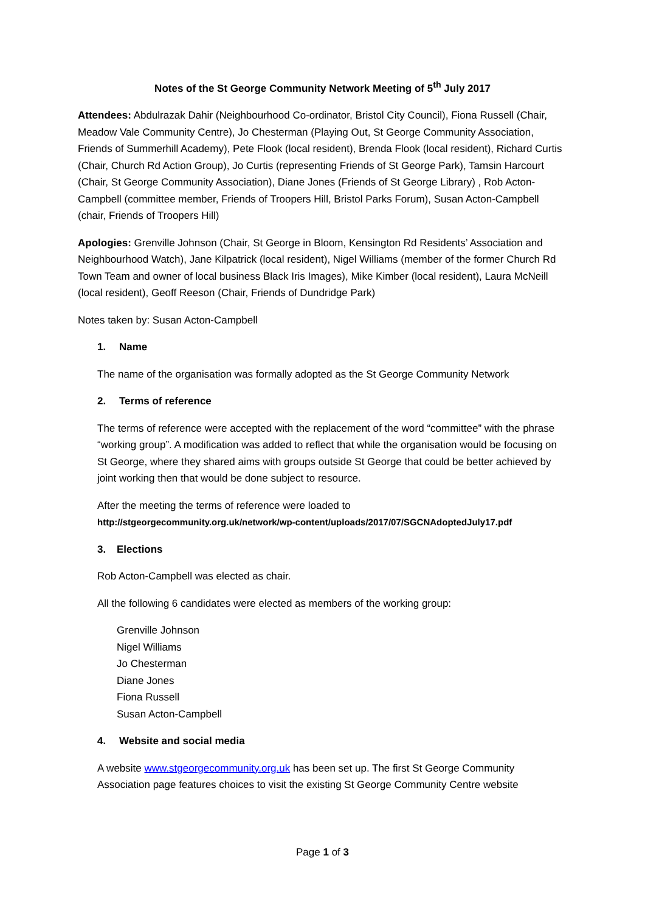Notes of the St George Community Network Meeting of 5<sup>th</sup> July 2017
Attendees: Abdulrazak Dahir (Neighbourhood Co-ordinator, Bristol City Council), Fiona Russell (Chair, Meadow Vale Community Centre), Jo Chesterman (Playing Out, St George Community Association, Friends of Summerhill Academy), Pete Flook (local resident), Brenda Flook (local resident), Richard Curtis (Chair, Church Rd Action Group), Jo Curtis (representing Friends of St George Park), Tamsin Harcourt (Chair, St George Community Association), Diane Jones (Friends of St George Library) , Rob Acton-Campbell (committee member, Friends of Troopers Hill, Bristol Parks Forum), Susan Acton-Campbell (chair, Friends of Troopers Hill)
Apologies: Grenville Johnson (Chair, St George in Bloom, Kensington Rd Residents’ Association and Neighbourhood Watch), Jane Kilpatrick (local resident), Nigel Williams (member of the former Church Rd Town Team and owner of local business Black Iris Images), Mike Kimber (local resident), Laura McNeill (local resident), Geoff Reeson (Chair, Friends of Dundridge Park)
Notes taken by: Susan Acton-Campbell
1. Name
The name of the organisation was formally adopted as the St George Community Network
2. Terms of reference
The terms of reference were accepted with the replacement of the word “committee” with the phrase “working group”. A modification was added to reflect that while the organisation would be focusing on St George, where they shared aims with groups outside St George that could be better achieved by joint working then that would be done subject to resource.
After the meeting the terms of reference were loaded to
http://stgeorgecommunity.org.uk/network/wp-content/uploads/2017/07/SGCNAdoptedJuly17.pdf
3. Elections
Rob Acton-Campbell was elected as chair.
All the following 6 candidates were elected as members of the working group:
Grenville Johnson
Nigel Williams
Jo Chesterman
Diane Jones
Fiona Russell
Susan Acton-Campbell
4. Website and social media
A website www.stgeorgecommunity.org.uk has been set up. The first St George Community Association page features choices to visit the existing St George Community Centre website
Page 1 of 3